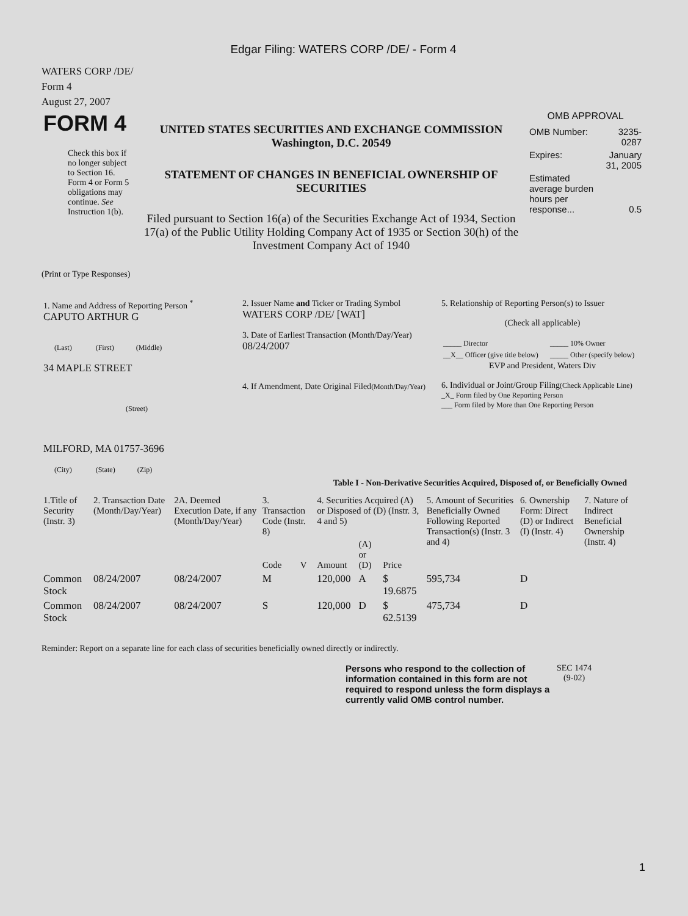Edgar Filing: WATERS CORP /DE/ - Form 4
WATERS CORP /DE/
Form 4
August 27, 2007
| FORM 4 Check this box if no longer subject to Section 16. Form 4 or Form 5 obligations may continue. See Instruction 1(b). | UNITED STATES SECURITIES AND EXCHANGE COMMISSION Washington, D.C. 20549 STATEMENT OF CHANGES IN BENEFICIAL OWNERSHIP OF SECURITIES Filed pursuant to Section 16(a) of the Securities Exchange Act of 1934, Section 17(a) of the Public Utility Holding Company Act of 1935 or Section 30(h) of the Investment Company Act of 1940 | OMB APPROVAL / OMB Number: / 3235-0287 / / Expires: / January 31, 2005 / / Estimated average burden hours per response... / 0.5 / |
(Print or Type Responses)
| 1. Name and Address of Reporting Person <sup>*</sup> CAPUTO ARTHUR G (Last) (First) (Middle) 34 MAPLE STREET (Street) MILFORD, MA 01757-3696 (City) (State) (Zip) | 2. Issuer Name and Ticker or Trading Symbol WATERS CORP /DE/ [WAT] 3. Date of Earliest Transaction (Month/Day/Year) 08/24/2007 4. If Amendment, Date Original Filed (Month/Day/Year) | 5. Relationship of Reporting Person(s) to Issuer (Check all applicable) / _____ Director / _____ 10% Owner / / __X__ Officer (give title below) / _____ Other (specify below) / EVP and President, Waters Div 6. Individual or Joint/Group Filing (Check Applicable Line) _X_ Form filed by One Reporting Person ___ Form filed by More than One Reporting Person |
Table I - Non-Derivative Securities Acquired, Disposed of, or Beneficially Owned
| 1.Title of Security (Instr. 3) | 2. Transaction Date (Month/Day/Year) | 2A. Deemed Execution Date, if any (Month/Day/Year) | 3. Transaction Code (Instr. 8) | | 4. Securities Acquired (A) or Disposed of (D) (Instr. 3, 4 and 5) | | | 5. Amount of Securities Beneficially Owned Following Reported Transaction(s) (Instr. 3 and 4) | 6. Ownership Form: Direct (D) or Indirect (I) (Instr. 4) | 7. Nature of Indirect Beneficial Ownership (Instr. 4) |
| --- | --- | --- | --- | --- | --- | --- | --- | --- | --- | --- |
| | | | Code | V | Amount | (A) or (D) | Price | | | |
| Common Stock | 08/24/2007 | 08/24/2007 | M | | 120,000 | A | $ 19.6875 | 595,734 | D | |
| Common Stock | 08/24/2007 | 08/24/2007 | S | | 120,000 | D | $ 62.5139 | 475,734 | D | |
Reminder: Report on a separate line for each class of securities beneficially owned directly or indirectly.
| Persons who respond to the collection of information contained in this form are not required to respond unless the form displays a currently valid OMB control number. | SEC 1474 (9-02) |
1